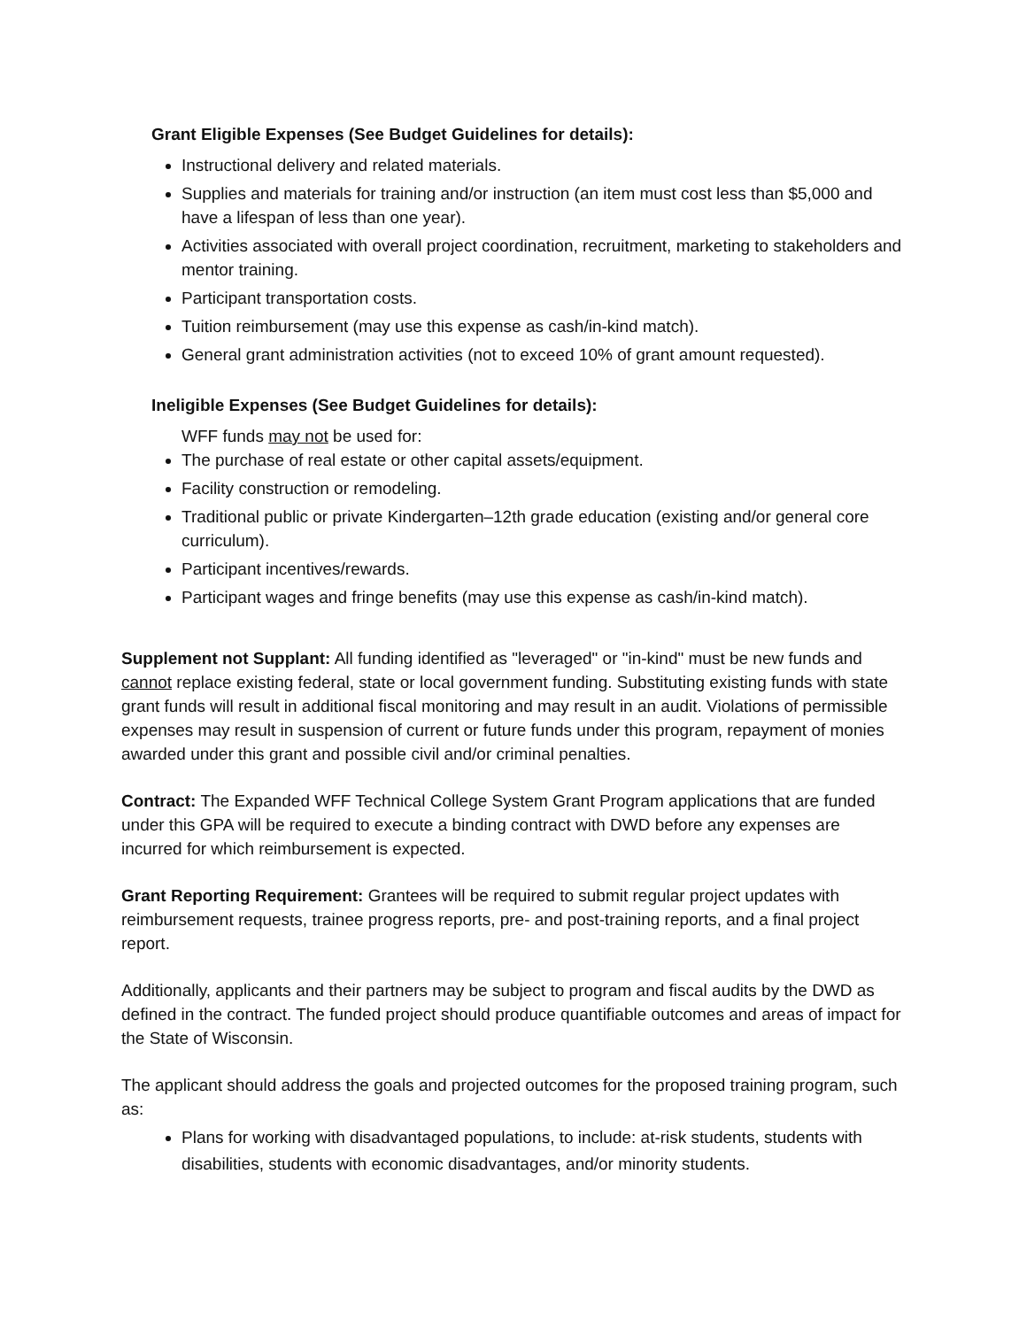Grant Eligible Expenses (See Budget Guidelines for details):
Instructional delivery and related materials.
Supplies and materials for training and/or instruction (an item must cost less than $5,000 and have a lifespan of less than one year).
Activities associated with overall project coordination, recruitment, marketing to stakeholders and mentor training.
Participant transportation costs.
Tuition reimbursement (may use this expense as cash/in-kind match).
General grant administration activities (not to exceed 10% of grant amount requested).
Ineligible Expenses (See Budget Guidelines for details):
WFF funds may not be used for:
The purchase of real estate or other capital assets/equipment.
Facility construction or remodeling.
Traditional public or private Kindergarten–12th grade education (existing and/or general core curriculum).
Participant incentives/rewards.
Participant wages and fringe benefits (may use this expense as cash/in-kind match).
Supplement not Supplant: All funding identified as "leveraged" or "in-kind" must be new funds and cannot replace existing federal, state or local government funding. Substituting existing funds with state grant funds will result in additional fiscal monitoring and may result in an audit. Violations of permissible expenses may result in suspension of current or future funds under this program, repayment of monies awarded under this grant and possible civil and/or criminal penalties.
Contract: The Expanded WFF Technical College System Grant Program applications that are funded under this GPA will be required to execute a binding contract with DWD before any expenses are incurred for which reimbursement is expected.
Grant Reporting Requirement: Grantees will be required to submit regular project updates with reimbursement requests, trainee progress reports, pre- and post-training reports, and a final project report.
Additionally, applicants and their partners may be subject to program and fiscal audits by the DWD as defined in the contract. The funded project should produce quantifiable outcomes and areas of impact for the State of Wisconsin.
The applicant should address the goals and projected outcomes for the proposed training program, such as:
Plans for working with disadvantaged populations, to include: at-risk students, students with disabilities, students with economic disadvantages, and/or minority students.